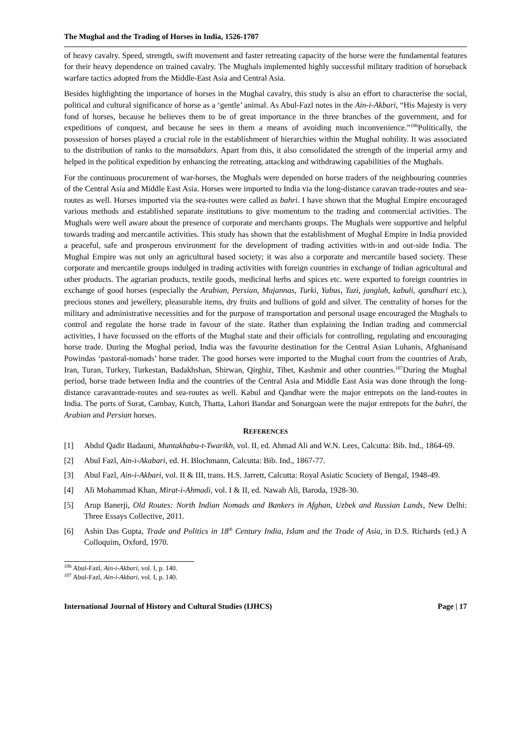The Mughal and the Trading of Horses in India, 1526-1707
of heavy cavalry. Speed, strength, swift movement and faster retreating capacity of the horse were the fundamental features for their heavy dependence on trained cavalry. The Mughals implemented highly successful military tradition of horseback warfare tactics adopted from the Middle-East Asia and Central Asia.
Besides highlighting the importance of horses in the Mughal cavalry, this study is also an effort to characterise the social, political and cultural significance of horse as a ‘gentle’ animal. As Abul-Fazl notes in the Ain-i-Akbari, “His Majesty is very fond of horses, because he believes them to be of great importance in the three branches of the government, and for expeditions of conquest, and because he sees in them a means of avoiding much inconvenience.”<sup>106</sup>Politically, the possession of horses played a crucial role in the establishment of hierarchies within the Mughal nobility. It was associated to the distribution of ranks to the mansabdars. Apart from this, it also consolidated the strength of the imperial army and helped in the political expedition by enhancing the retreating, attacking and withdrawing capabilities of the Mughals.
For the continuous procurement of war-horses, the Mughals were depended on horse traders of the neighbouring countries of the Central Asia and Middle East Asia. Horses were imported to India via the long-distance caravan trade-routes and sea-routes as well. Horses imported via the sea-routes were called as bahri. I have shown that the Mughal Empire encouraged various methods and established separate institutions to give momentum to the trading and commercial activities. The Mughals were well aware about the presence of corporate and merchants groups. The Mughals were supportive and helpful towards trading and mercantile activities. This study has shown that the establishment of Mughal Empire in India provided a peaceful, safe and prosperous environment for the development of trading activities with-in and out-side India. The Mughal Empire was not only an agricultural based society; it was also a corporate and mercantile based society. These corporate and mercantile groups indulged in trading activities with foreign countries in exchange of Indian agricultural and other products. The agrarian products, textile goods, medicinal herbs and spices etc. were exported to foreign countries in exchange of good horses (especially the Arabian, Persian, Mujannas, Turki, Yabus, Tazi, janglah, kabuli, qandhari etc.), precious stones and jewellery, pleasurable items, dry fruits and bullions of gold and silver. The centrality of horses for the military and administrative necessities and for the purpose of transportation and personal usage encouraged the Mughals to control and regulate the horse trade in favour of the state. Rather than explaining the Indian trading and commercial activities, I have focussed on the efforts of the Mughal state and their officials for controlling, regulating and encouraging horse trade. During the Mughal period, India was the favourite destination for the Central Asian Luhanis, Afghanisand Powindas ‘pastoral-nomads’ horse trader. The good horses were imported to the Mughal court from the countries of Arab, Iran, Turan, Turkey, Turkestan, Badakhshan, Shirwan, Qirghiz, Tibet, Kashmir and other countries.<sup>107</sup>During the Mughal period, horse trade between India and the countries of the Central Asia and Middle East Asia was done through the long-distance caravantrade-routes and sea-routes as well. Kabul and Qandhar were the major entrepots on the land-routes in India. The ports of Surat, Cambay, Kutch, Thatta, Lahori Bandar and Sonargoan were the major entrepots for the bahri, the Arabian and Persian horses.
REFERENCES
[1] Abdul Qadir Badauni, Muntakhabu-t-Twarikh, vol. II, ed. Ahmad Ali and W.N. Lees, Calcutta: Bib. Ind., 1864-69.
[2] Abul Fazl, Ain-i-Akabari, ed. H. Blochmann, Calcutta: Bib. Ind., 1867-77.
[3] Abul Fazl, Ain-i-Akbari, vol. II & III, trans. H.S. Jarrett, Calcutta: Royal Asiatic Scociety of Bengal, 1948-49.
[4] Ali Mohammad Khan, Mirat-i-Ahmadi, vol. I & II, ed. Nawab Ali, Baroda, 1928-30.
[5] Arup Banerji, Old Routes: North Indian Nomads and Bankers in Afghan, Uzbek and Russian Lands, New Delhi: Three Essays Collective, 2011.
[6] Ashin Das Gupta, Trade and Politics in 18<sup>th</sup> Century India, Islam and the Trade of Asia, in D.S. Richards (ed.) A Colloquim, Oxford, 1970.
<sup>106</sup> Abul-Fazl, Ain-i-Akbari, vol. I, p. 140.
<sup>107</sup> Abul-Fazl, Ain-i-Akbari, vol. I, p. 140.
International Journal of History and Cultural Studies (IJHCS) Page | 17